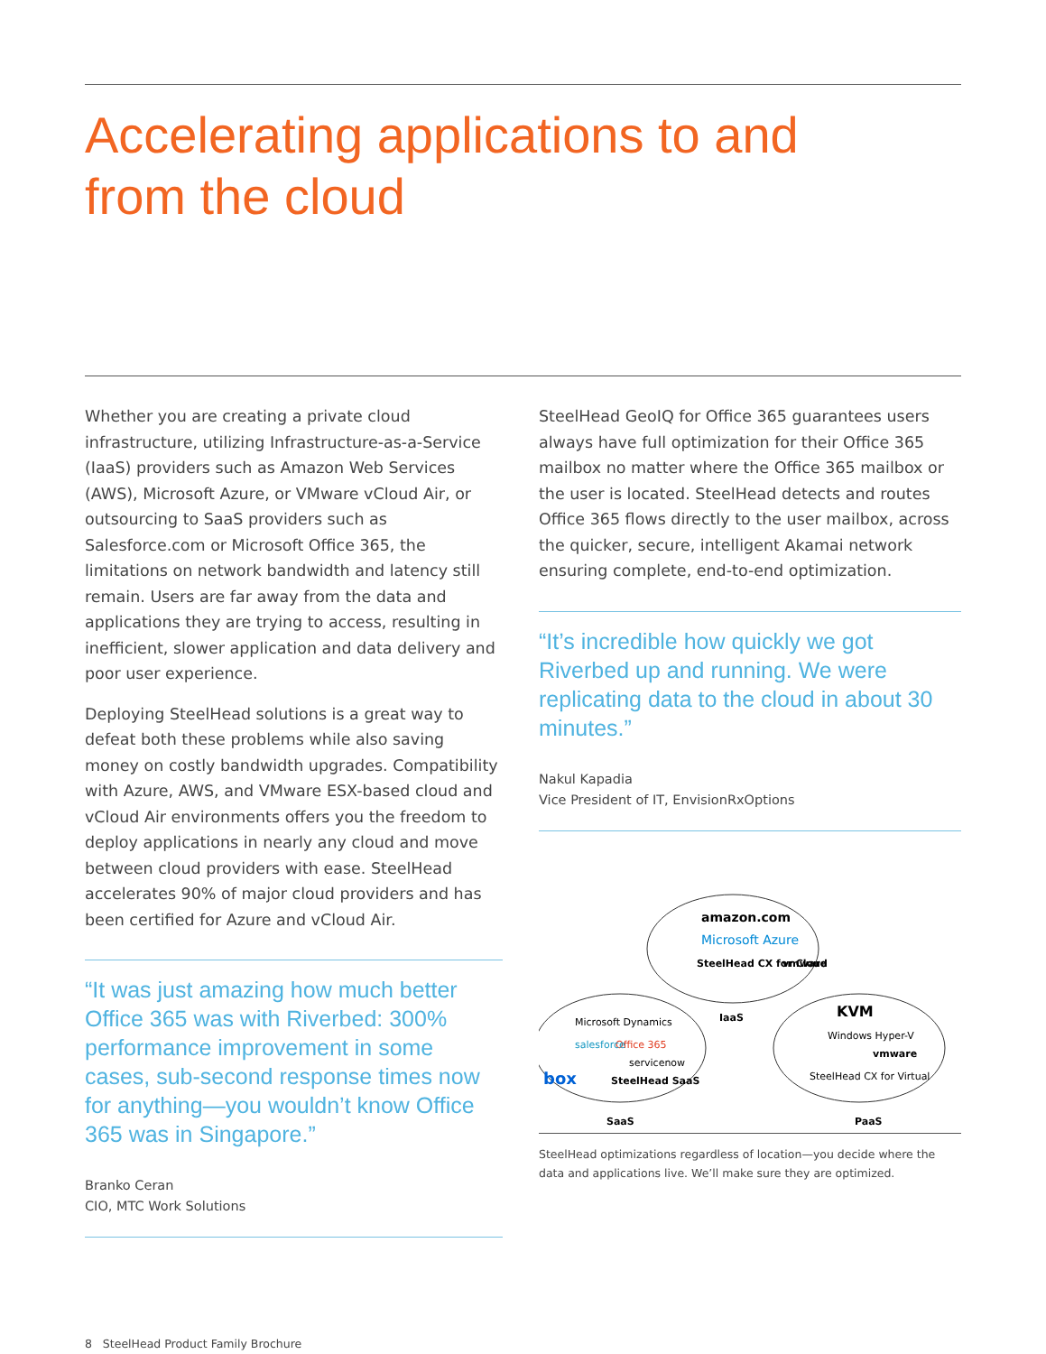Accelerating applications to and
from the cloud
Whether you are creating a private cloud infrastructure, utilizing Infrastructure-as-a-Service (IaaS) providers such as Amazon Web Services (AWS), Microsoft Azure, or VMware vCloud Air, or outsourcing to SaaS providers such as Salesforce.com or Microsoft Office 365, the limitations on network bandwidth and latency still remain. Users are far away from the data and applications they are trying to access, resulting in inefficient, slower application and data delivery and poor user experience.
Deploying SteelHead solutions is a great way to defeat both these problems while also saving money on costly bandwidth upgrades. Compatibility with Azure, AWS, and VMware ESX-based cloud and vCloud Air environments offers you the freedom to deploy applications in nearly any cloud and move between cloud providers with ease. SteelHead accelerates 90% of major cloud providers and has been certified for Azure and vCloud Air.
“It was just amazing how much better Office 365 was with Riverbed: 300% performance improvement in some cases, sub-second response times now for anything—you wouldn’t know Office 365 was in Singapore.”
Branko Ceran
CIO, MTC Work Solutions
SteelHead GeoIQ for Office 365 guarantees users always have full optimization for their Office 365 mailbox no matter where the Office 365 mailbox or the user is located. SteelHead detects and routes Office 365 flows directly to the user mailbox, across the quicker, secure, intelligent Akamai network ensuring complete, end-to-end optimization.
“It’s incredible how quickly we got Riverbed up and running. We were replicating data to the cloud in about 30 minutes.”
Nakul Kapadia
Vice President of IT, EnvisionRxOptions
amazon.com
Microsoft Azure
SteelHead CX for Cloud
vmware
IaaS
Microsoft Dynamics
Office 365
salesforce
servicenow
box
SteelHead SaaS
SaaS
KVM
Windows Hyper-V
vmware
SteelHead CX for Virtual
PaaS
SteelHead optimizations regardless of location—you decide where the data and applications live. We’ll make sure they are optimized.
8 SteelHead Product Family Brochure